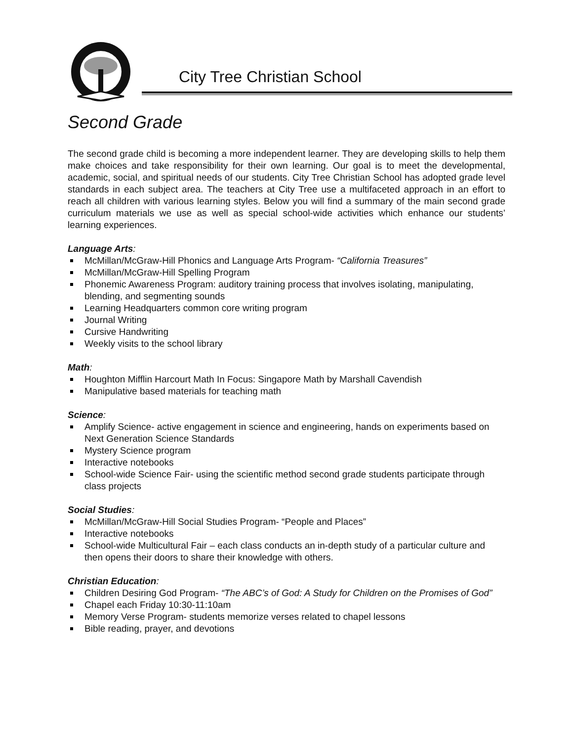City Tree Christian School
Second Grade
The second grade child is becoming a more independent learner. They are developing skills to help them make choices and take responsibility for their own learning. Our goal is to meet the developmental, academic, social, and spiritual needs of our students. City Tree Christian School has adopted grade level standards in each subject area. The teachers at City Tree use a multifaceted approach in an effort to reach all children with various learning styles. Below you will find a summary of the main second grade curriculum materials we use as well as special school-wide activities which enhance our students’ learning experiences.
Language Arts:
McMillan/McGraw-Hill Phonics and Language Arts Program- “California Treasures”
McMillan/McGraw-Hill Spelling Program
Phonemic Awareness Program: auditory training process that involves isolating, manipulating, blending, and segmenting sounds
Learning Headquarters common core writing program
Journal Writing
Cursive Handwriting
Weekly visits to the school library
Math:
Houghton Mifflin Harcourt Math In Focus: Singapore Math by Marshall Cavendish
Manipulative based materials for teaching math
Science:
Amplify Science- active engagement in science and engineering, hands on experiments based on Next Generation Science Standards
Mystery Science program
Interactive notebooks
School-wide Science Fair- using the scientific method second grade students participate through class projects
Social Studies:
McMillan/McGraw-Hill Social Studies Program- “People and Places”
Interactive notebooks
School-wide Multicultural Fair – each class conducts an in-depth study of a particular culture and then opens their doors to share their knowledge with others.
Christian Education:
Children Desiring God Program- “The ABC’s of God: A Study for Children on the Promises of God”
Chapel each Friday 10:30-11:10am
Memory Verse Program- students memorize verses related to chapel lessons
Bible reading, prayer, and devotions